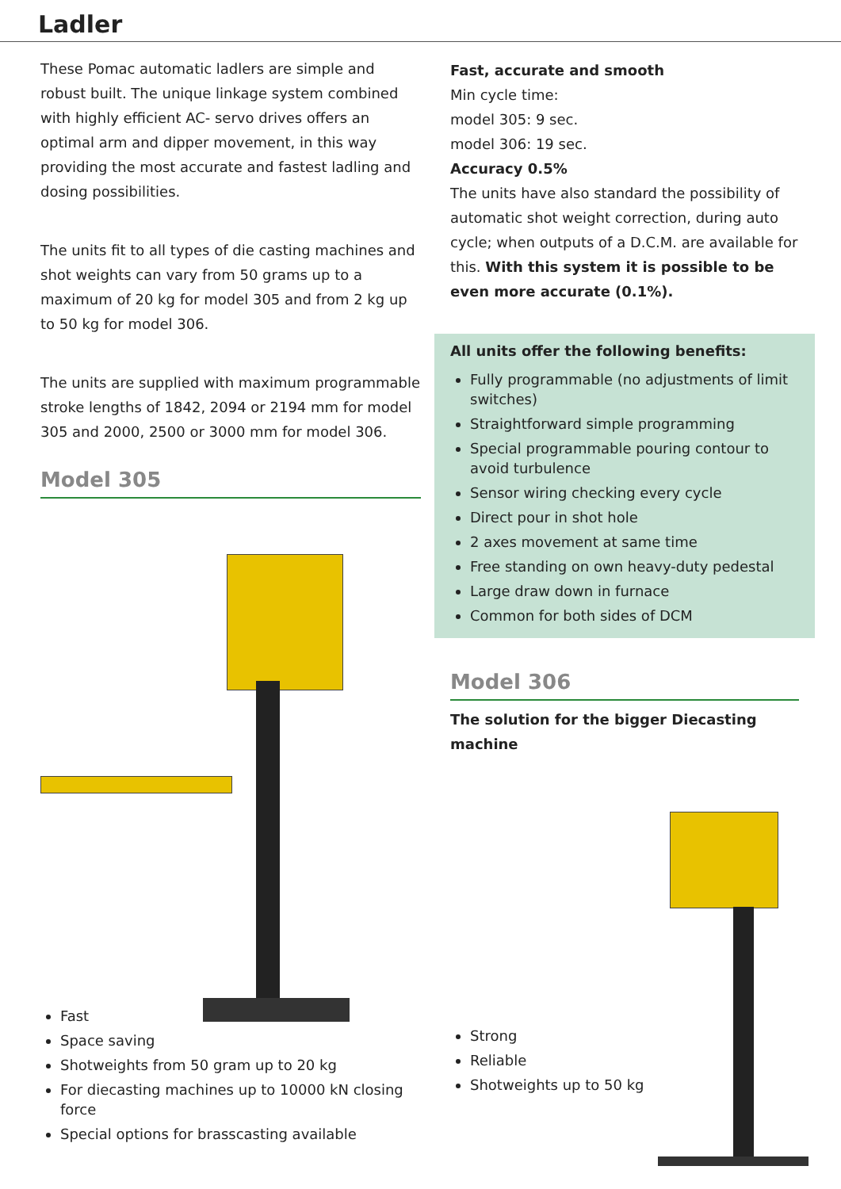Ladler
These Pomac automatic ladlers are simple and robust built. The unique linkage system combined with highly efficient AC- servo drives offers an optimal arm and dipper movement, in this way providing the most accurate and fastest ladling and dosing possibilities.
The units fit to all types of die casting machines and shot weights can vary from 50 grams up to a maximum of 20 kg for model 305 and from 2 kg up to 50 kg for model 306.
The units are supplied with maximum programmable stroke lengths of 1842, 2094 or 2194 mm for model 305 and 2000, 2500 or 3000 mm for model 306.
Model 305
Fast
Space saving
Shotweights from 50 gram up to 20 kg
For diecasting machines up to 10000 kN closing force
Special options for brasscasting available
Fast, accurate and smooth
Min cycle time:
model 305: 9 sec.
model 306: 19 sec.
Accuracy 0.5%
The units have also standard the possibility of automatic shot weight correction, during auto cycle; when outputs of a D.C.M. are available for this. With this system it is possible to be even more accurate (0.1%).
All units offer the following benefits:
Fully programmable (no adjustments of limit switches)
Straightforward simple programming
Special programmable pouring contour to avoid turbulence
Sensor wiring checking every cycle
Direct pour in shot hole
2 axes movement at same time
Free standing on own heavy-duty pedestal
Large draw down in furnace
Common for both sides of DCM
Model 306
The solution for the bigger Diecasting machine
Strong
Reliable
Shotweights up to 50 kg